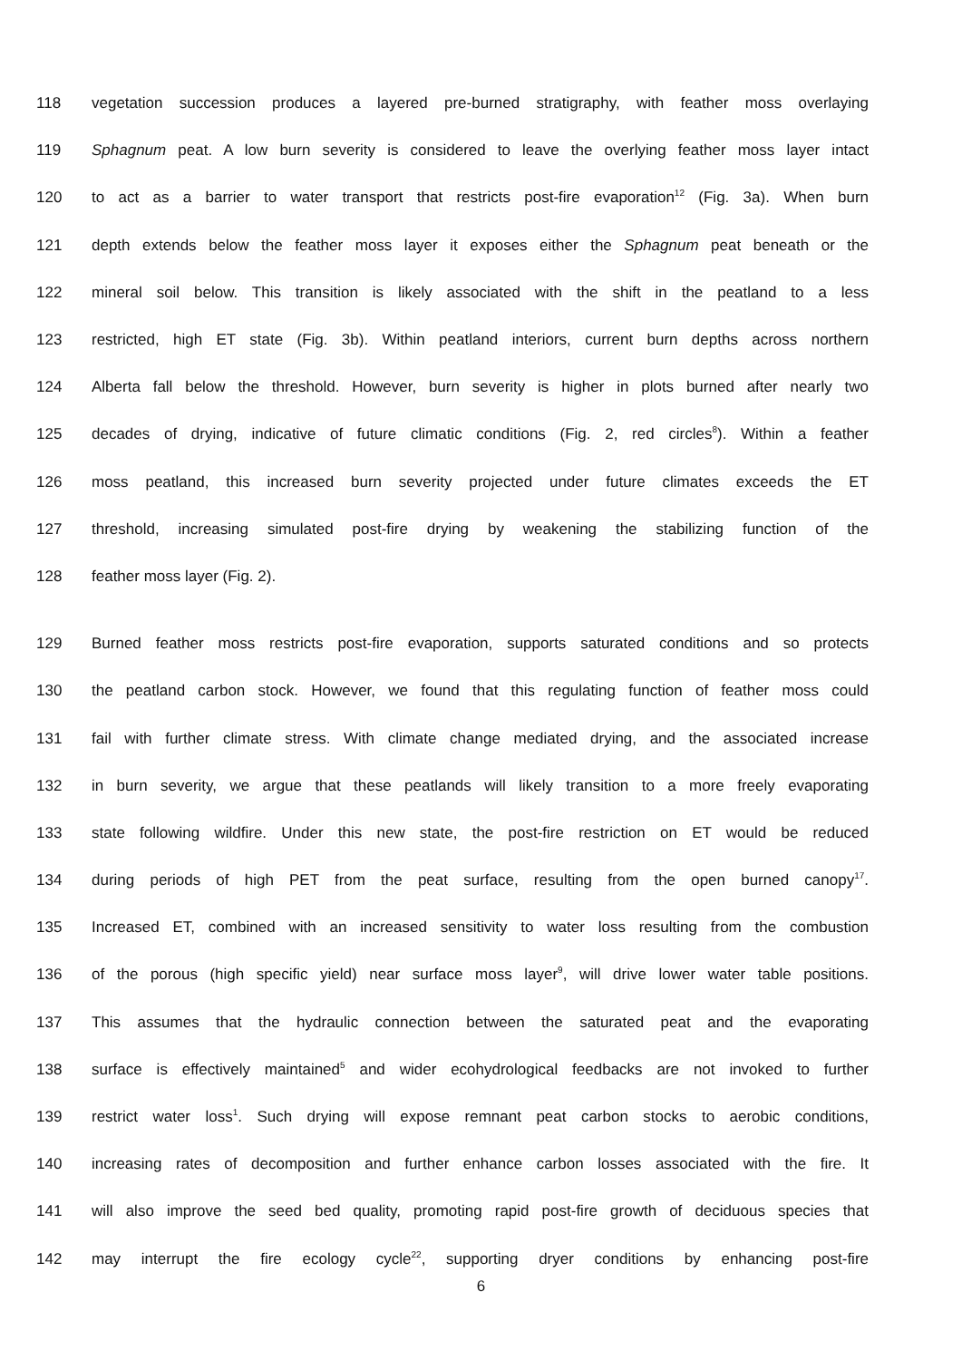118 vegetation succession produces a layered pre-burned stratigraphy, with feather moss overlaying
119 Sphagnum peat. A low burn severity is considered to leave the overlying feather moss layer intact
120 to act as a barrier to water transport that restricts post-fire evaporation<sup>12</sup> (Fig. 3a). When burn
121 depth extends below the feather moss layer it exposes either the Sphagnum peat beneath or the
122 mineral soil below. This transition is likely associated with the shift in the peatland to a less
123 restricted, high ET state (Fig. 3b). Within peatland interiors, current burn depths across northern
124 Alberta fall below the threshold. However, burn severity is higher in plots burned after nearly two
125 decades of drying, indicative of future climatic conditions (Fig. 2, red circles<sup>8</sup>). Within a feather
126 moss peatland, this increased burn severity projected under future climates exceeds the ET
127 threshold, increasing simulated post-fire drying by weakening the stabilizing function of the
128 feather moss layer (Fig. 2).
129 Burned feather moss restricts post-fire evaporation, supports saturated conditions and so protects
130 the peatland carbon stock. However, we found that this regulating function of feather moss could
131 fail with further climate stress. With climate change mediated drying, and the associated increase
132 in burn severity, we argue that these peatlands will likely transition to a more freely evaporating
133 state following wildfire. Under this new state, the post-fire restriction on ET would be reduced
134 during periods of high PET from the peat surface, resulting from the open burned canopy<sup>17</sup>.
135 Increased ET, combined with an increased sensitivity to water loss resulting from the combustion
136 of the porous (high specific yield) near surface moss layer<sup>9</sup>, will drive lower water table positions.
137 This assumes that the hydraulic connection between the saturated peat and the evaporating
138 surface is effectively maintained<sup>5</sup> and wider ecohydrological feedbacks are not invoked to further
139 restrict water loss<sup>1</sup>. Such drying will expose remnant peat carbon stocks to aerobic conditions,
140 increasing rates of decomposition and further enhance carbon losses associated with the fire. It
141 will also improve the seed bed quality, promoting rapid post-fire growth of deciduous species that
142 may interrupt the fire ecology cycle<sup>22</sup>, supporting dryer conditions by enhancing post-fire
6